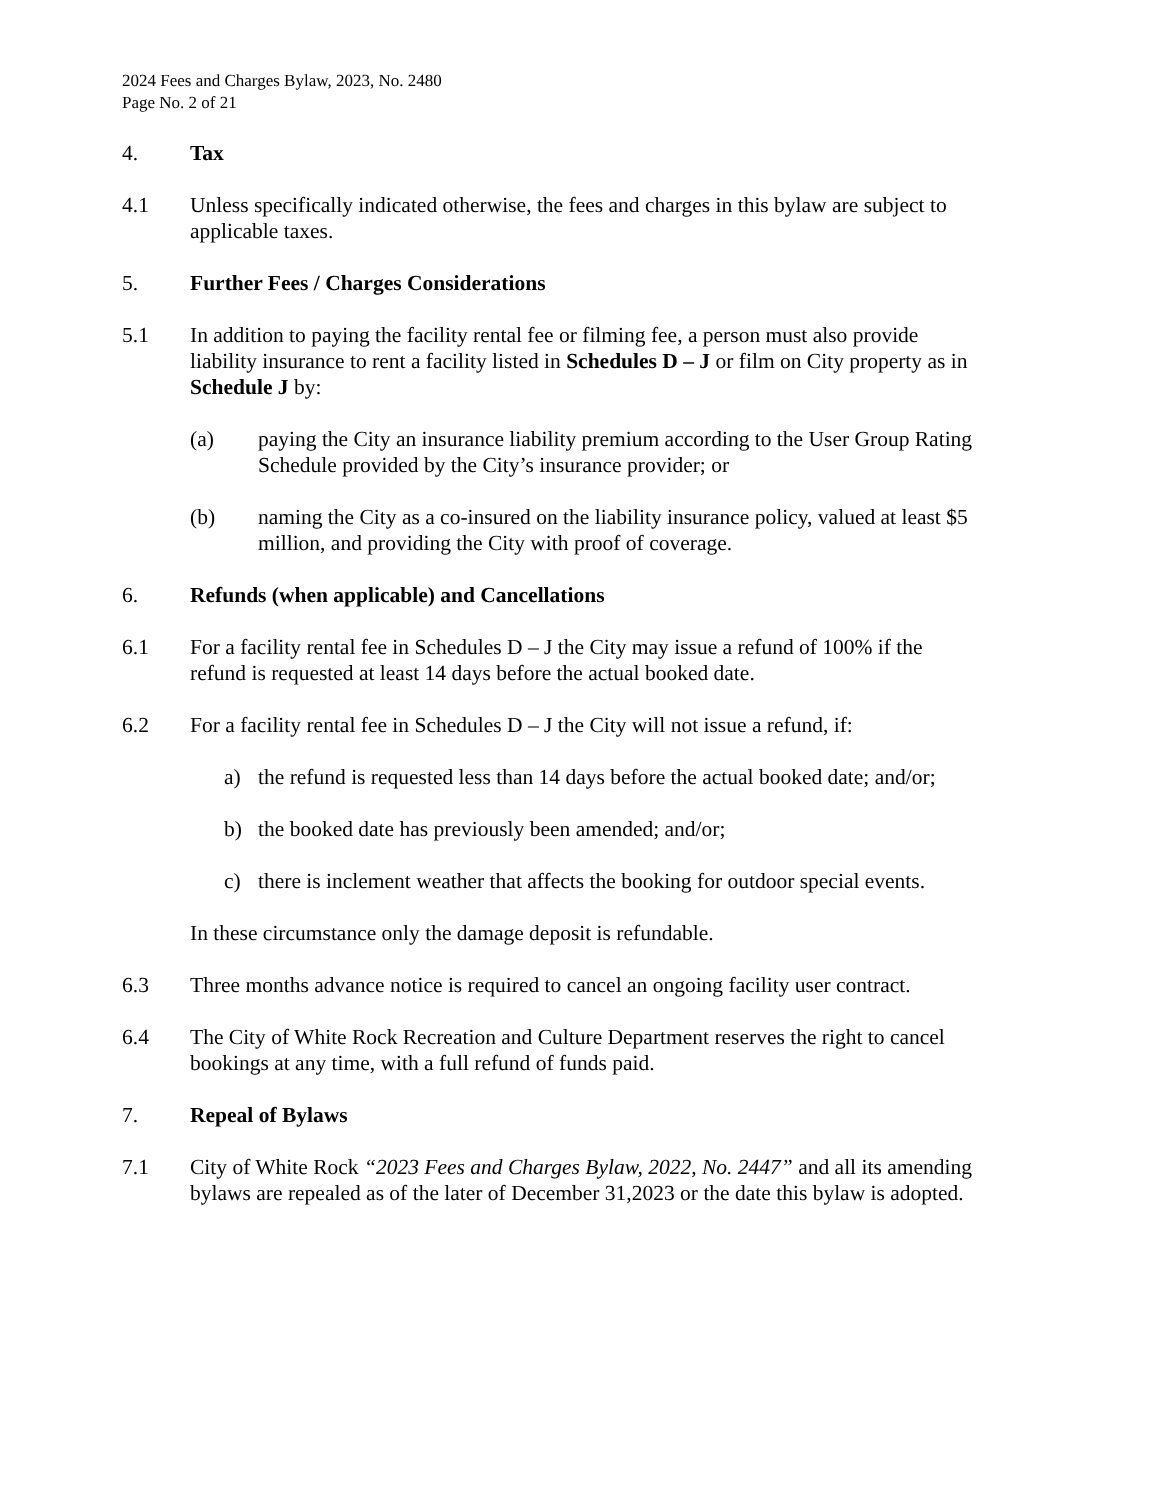2024 Fees and Charges Bylaw, 2023, No. 2480
Page No. 2 of 21
4. Tax
4.1 Unless specifically indicated otherwise, the fees and charges in this bylaw are subject to applicable taxes.
5. Further Fees / Charges Considerations
5.1 In addition to paying the facility rental fee or filming fee, a person must also provide liability insurance to rent a facility listed in Schedules D – J or film on City property as in Schedule J by:
(a) paying the City an insurance liability premium according to the User Group Rating Schedule provided by the City’s insurance provider; or
(b) naming the City as a co-insured on the liability insurance policy, valued at least $5 million, and providing the City with proof of coverage.
6. Refunds (when applicable) and Cancellations
6.1 For a facility rental fee in Schedules D – J the City may issue a refund of 100% if the refund is requested at least 14 days before the actual booked date.
6.2 For a facility rental fee in Schedules D – J the City will not issue a refund, if:
a) the refund is requested less than 14 days before the actual booked date; and/or;
b) the booked date has previously been amended; and/or;
c) there is inclement weather that affects the booking for outdoor special events.
In these circumstance only the damage deposit is refundable.
6.3 Three months advance notice is required to cancel an ongoing facility user contract.
6.4 The City of White Rock Recreation and Culture Department reserves the right to cancel bookings at any time, with a full refund of funds paid.
7. Repeal of Bylaws
7.1 City of White Rock “2023 Fees and Charges Bylaw, 2022, No. 2447” and all its amending bylaws are repealed as of the later of December 31,2023 or the date this bylaw is adopted.